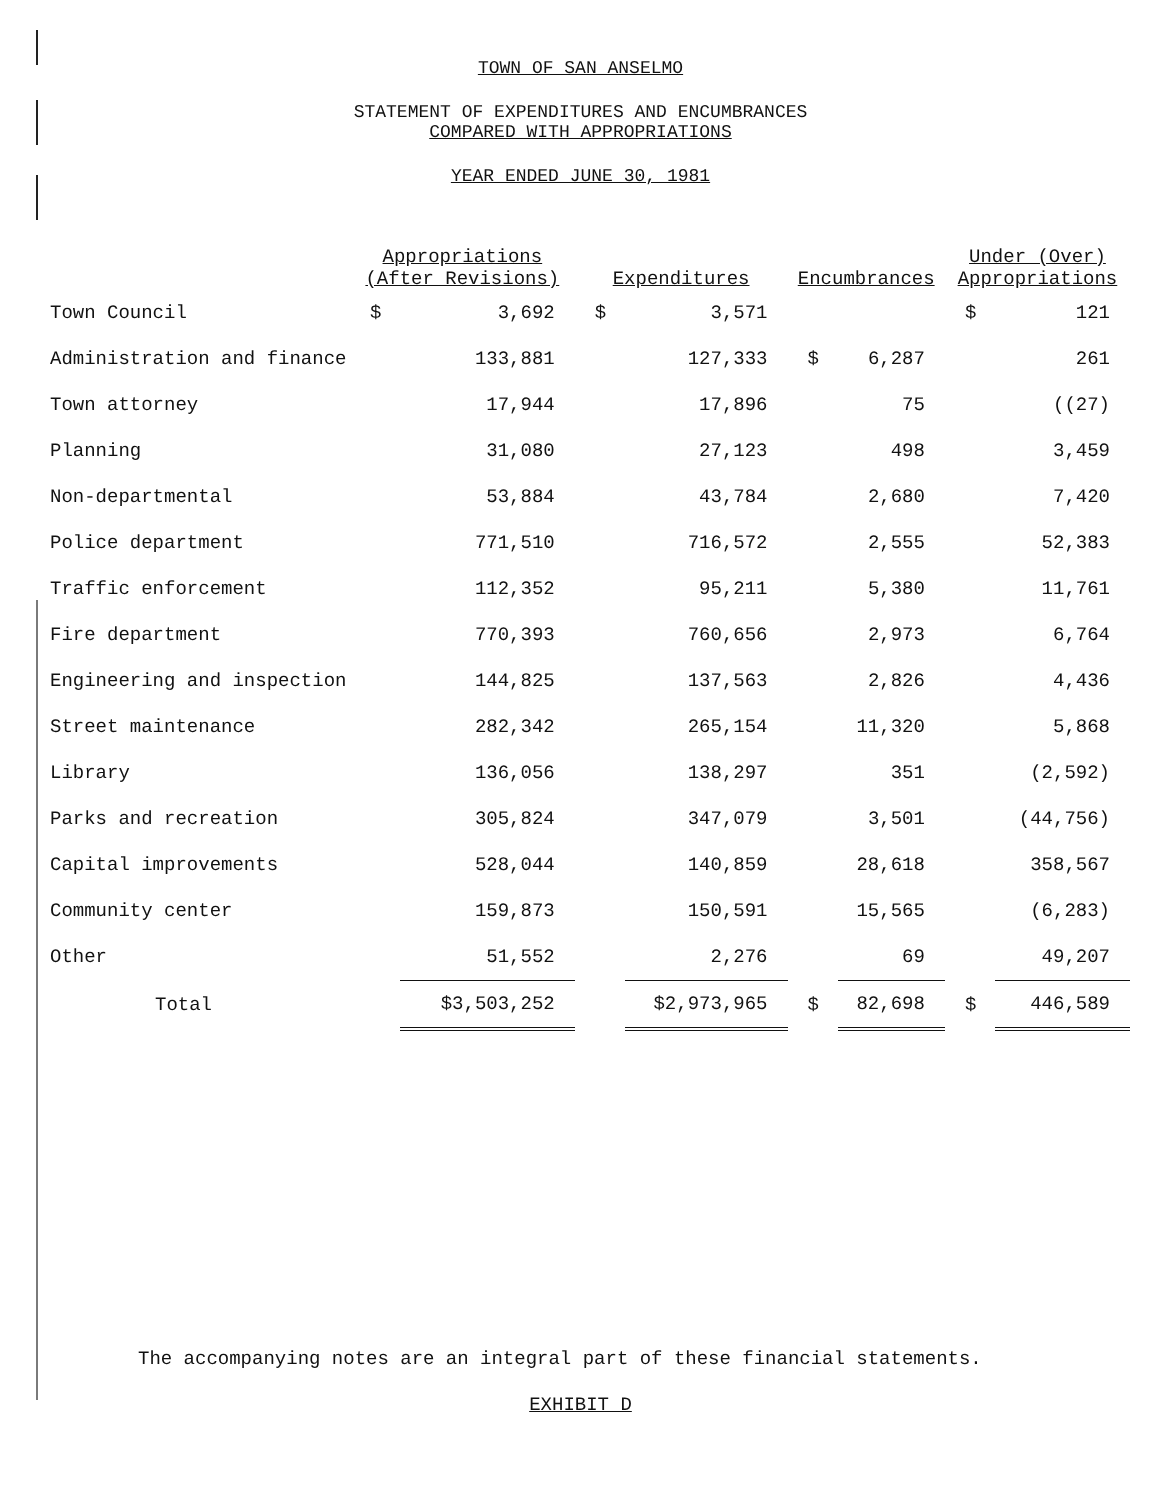TOWN OF SAN ANSELMO
STATEMENT OF EXPENDITURES AND ENCUMBRANCES
COMPARED WITH APPROPRIATIONS
YEAR ENDED JUNE 30, 1981
| | Appropriations (After Revisions) | | Expenditures | | Encumbrances | | Under (Over) Appropriations | |
| --- | --- | --- | --- | --- | --- | --- | --- | --- |
| Town Council | $ | 3,692 | $ | 3,571 | | | $ | 121 |
| Administration and finance | | 133,881 | | 127,333 | $ | 6,287 | | 261 |
| Town attorney | | 17,944 | | 17,896 | | 75 | | ((27) |
| Planning | | 31,080 | | 27,123 | | 498 | | 3,459 |
| Non-departmental | | 53,884 | | 43,784 | | 2,680 | | 7,420 |
| Police department | | 771,510 | | 716,572 | | 2,555 | | 52,383 |
| Traffic enforcement | | 112,352 | | 95,211 | | 5,380 | | 11,761 |
| Fire department | | 770,393 | | 760,656 | | 2,973 | | 6,764 |
| Engineering and inspection | | 144,825 | | 137,563 | | 2,826 | | 4,436 |
| Street maintenance | | 282,342 | | 265,154 | | 11,320 | | 5,868 |
| Library | | 136,056 | | 138,297 | | 351 | | (2,592) |
| Parks and recreation | | 305,824 | | 347,079 | | 3,501 | | (44,756) |
| Capital improvements | | 528,044 | | 140,859 | | 28,618 | | 358,567 |
| Community center | | 159,873 | | 150,591 | | 15,565 | | (6,283) |
| Other | | 51,552 | | 2,276 | | 69 | | 49,207 |
| Total | | $3,503,252 | | $2,973,965 | $ | 82,698 | $ | 446,589 |
The accompanying notes are an integral part of these financial statements.
EXHIBIT D